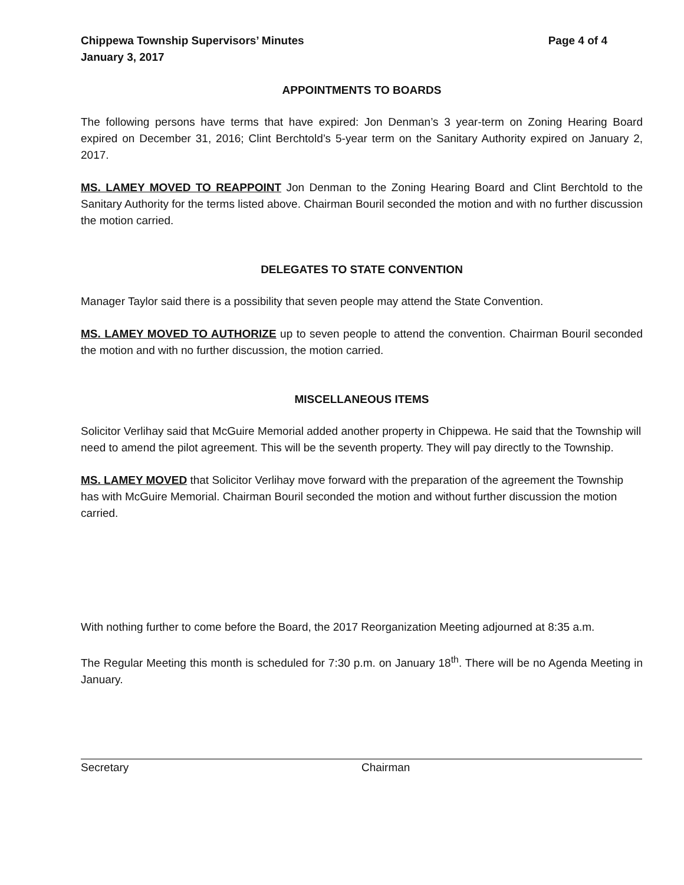Chippewa Township Supervisors’ Minutes Page 4 of 4
January 3, 2017
APPOINTMENTS TO BOARDS
The following persons have terms that have expired: Jon Denman’s 3 year-term on Zoning Hearing Board expired on December 31, 2016; Clint Berchtold’s 5-year term on the Sanitary Authority expired on January 2, 2017.
MS. LAMEY MOVED TO REAPPOINT Jon Denman to the Zoning Hearing Board and Clint Berchtold to the Sanitary Authority for the terms listed above. Chairman Bouril seconded the motion and with no further discussion the motion carried.
DELEGATES TO STATE CONVENTION
Manager Taylor said there is a possibility that seven people may attend the State Convention.
MS. LAMEY MOVED TO AUTHORIZE up to seven people to attend the convention. Chairman Bouril seconded the motion and with no further discussion, the motion carried.
MISCELLANEOUS ITEMS
Solicitor Verlihay said that McGuire Memorial added another property in Chippewa. He said that the Township will need to amend the pilot agreement. This will be the seventh property. They will pay directly to the Township.
MS. LAMEY MOVED that Solicitor Verlihay move forward with the preparation of the agreement the Township has with McGuire Memorial. Chairman Bouril seconded the motion and without further discussion the motion carried.
With nothing further to come before the Board, the 2017 Reorganization Meeting adjourned at 8:35 a.m.
The Regular Meeting this month is scheduled for 7:30 p.m. on January 18<sup>th</sup>. There will be no Agenda Meeting in January.
Secretary Chairman